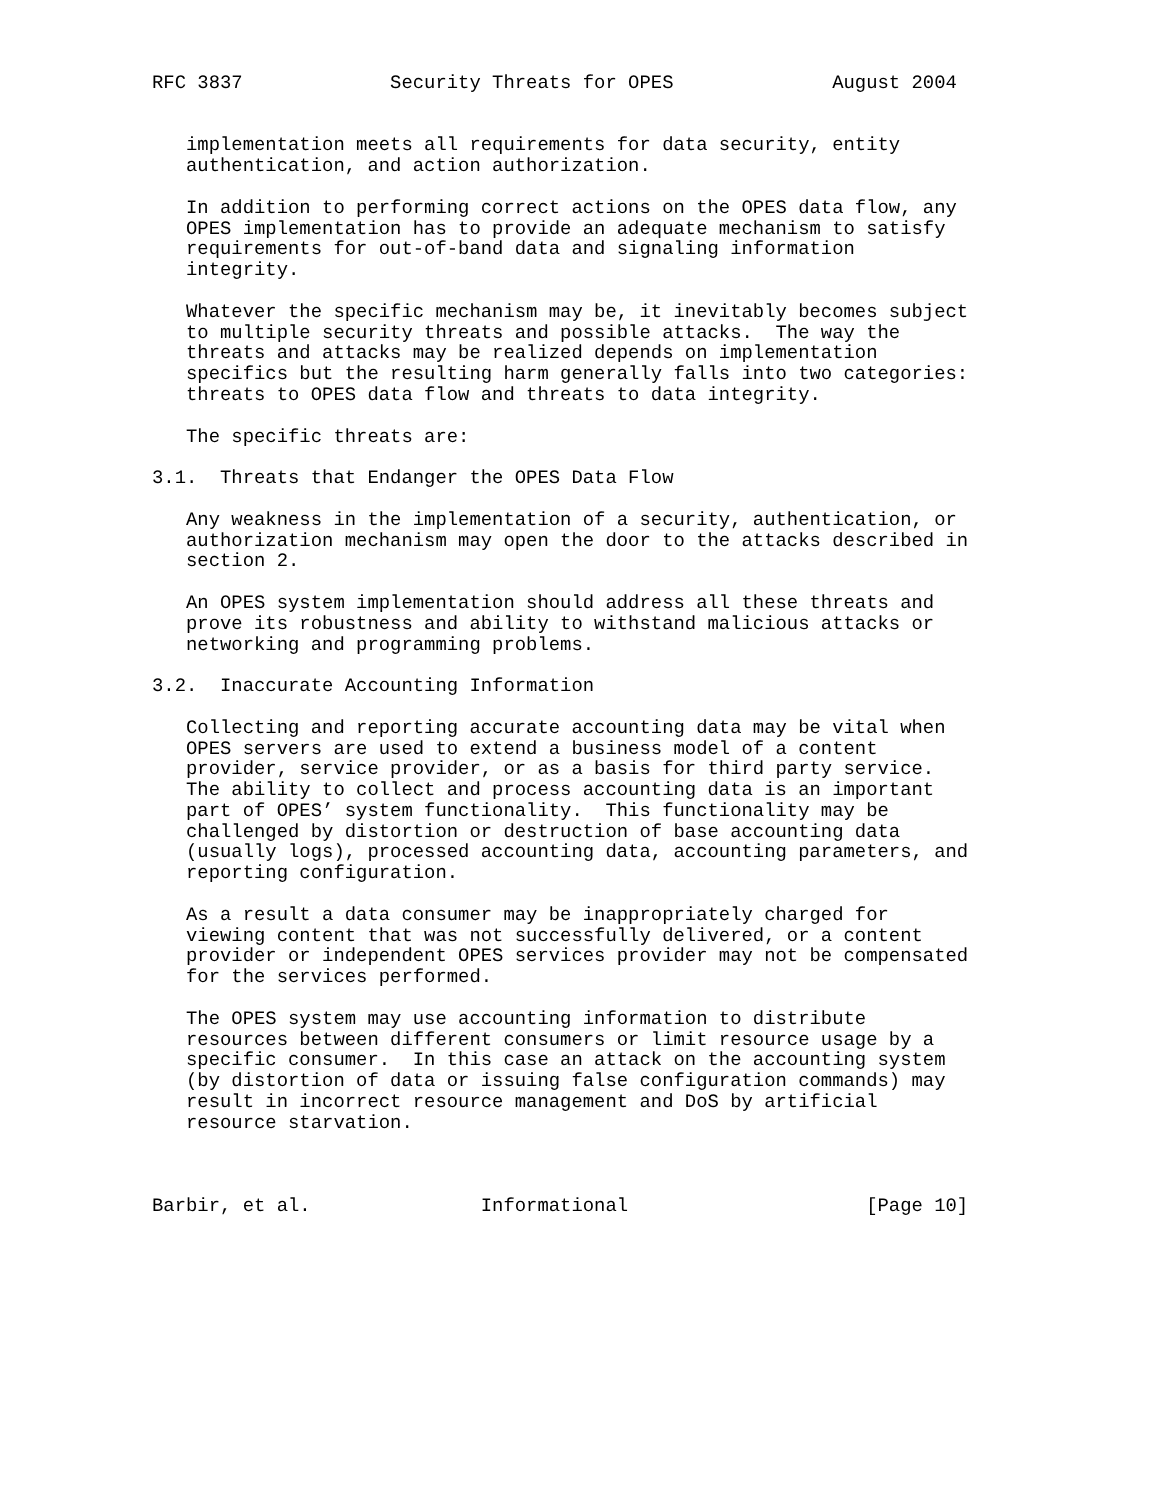RFC 3837             Security Threats for OPES              August 2004


   implementation meets all requirements for data security, entity
   authentication, and action authorization.

   In addition to performing correct actions on the OPES data flow, any
   OPES implementation has to provide an adequate mechanism to satisfy
   requirements for out-of-band data and signaling information
   integrity.

   Whatever the specific mechanism may be, it inevitably becomes subject
   to multiple security threats and possible attacks.  The way the
   threats and attacks may be realized depends on implementation
   specifics but the resulting harm generally falls into two categories:
   threats to OPES data flow and threats to data integrity.

   The specific threats are:

3.1.  Threats that Endanger the OPES Data Flow

   Any weakness in the implementation of a security, authentication, or
   authorization mechanism may open the door to the attacks described in
   section 2.

   An OPES system implementation should address all these threats and
   prove its robustness and ability to withstand malicious attacks or
   networking and programming problems.

3.2.  Inaccurate Accounting Information

   Collecting and reporting accurate accounting data may be vital when
   OPES servers are used to extend a business model of a content
   provider, service provider, or as a basis for third party service.
   The ability to collect and process accounting data is an important
   part of OPES’ system functionality.  This functionality may be
   challenged by distortion or destruction of base accounting data
   (usually logs), processed accounting data, accounting parameters, and
   reporting configuration.

   As a result a data consumer may be inappropriately charged for
   viewing content that was not successfully delivered, or a content
   provider or independent OPES services provider may not be compensated
   for the services performed.

   The OPES system may use accounting information to distribute
   resources between different consumers or limit resource usage by a
   specific consumer.  In this case an attack on the accounting system
   (by distortion of data or issuing false configuration commands) may
   result in incorrect resource management and DoS by artificial
   resource starvation.



Barbir, et al.               Informational                     [Page 10]